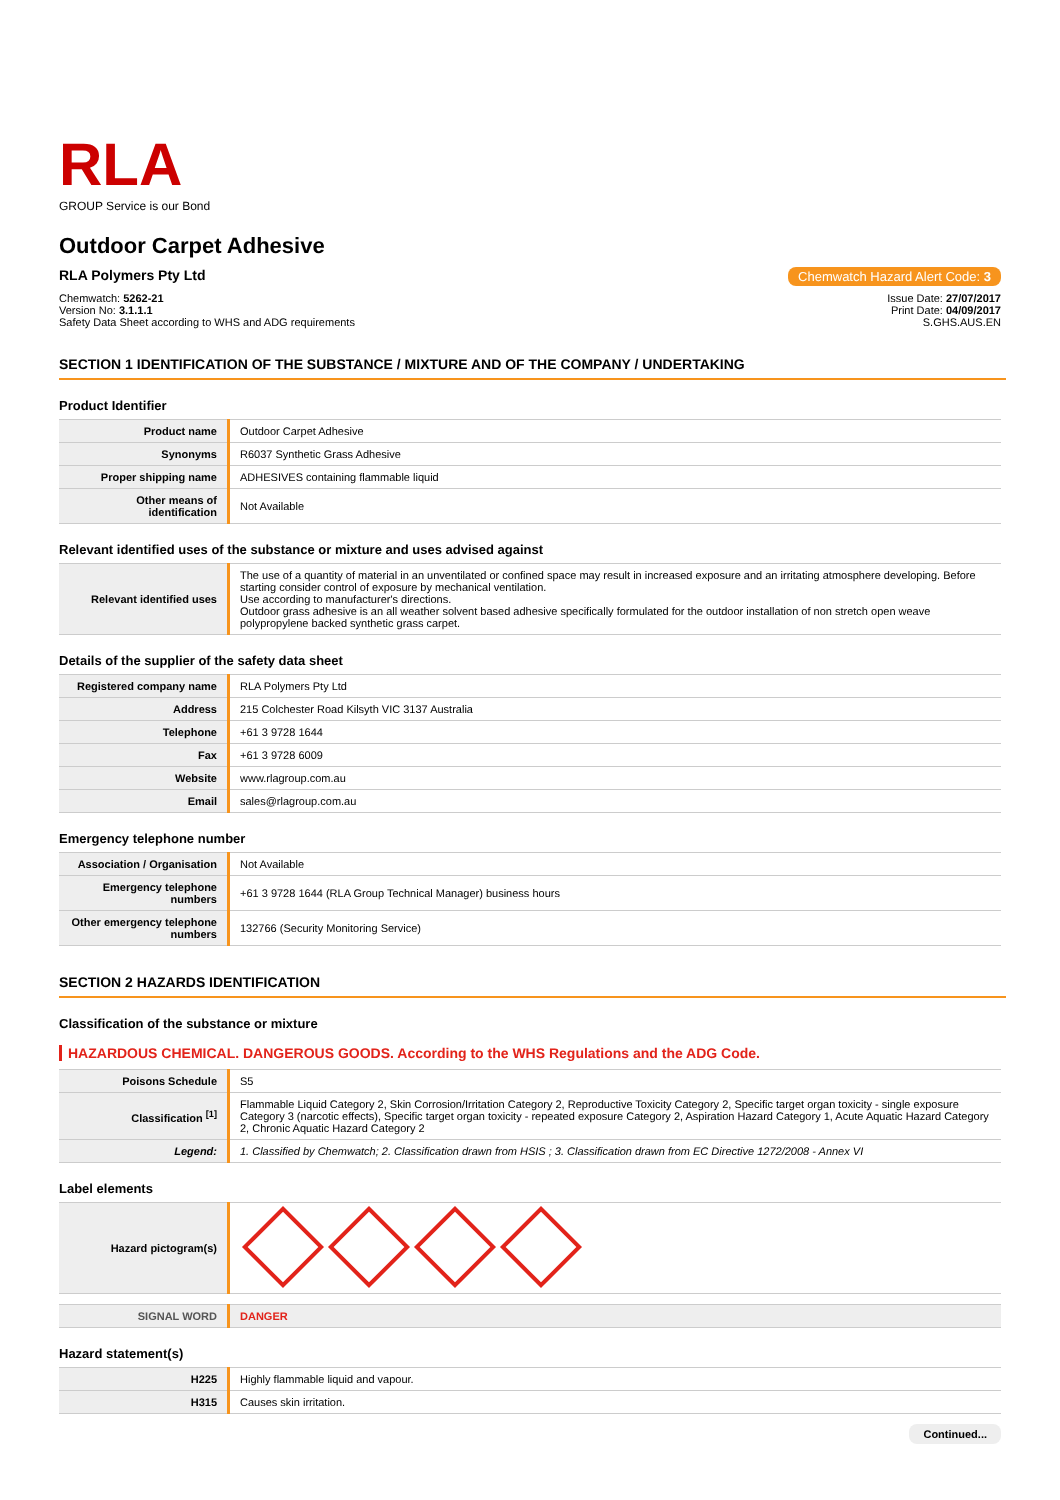RLA
GROUP Service is our Bond
Outdoor Carpet Adhesive
RLA Polymers Pty Ltd Chemwatch Hazard Alert Code: 3
Chemwatch: 5262-21
Version No: 3.1.1.1
Safety Data Sheet according to WHS and ADG requirements
Issue Date: 27/07/2017
Print Date: 04/09/2017
S.GHS.AUS.EN
SECTION 1 IDENTIFICATION OF THE SUBSTANCE / MIXTURE AND OF THE COMPANY / UNDERTAKING
Product Identifier
| Product name | Outdoor Carpet Adhesive |
| Synonyms | R6037 Synthetic Grass Adhesive |
| Proper shipping name | ADHESIVES containing flammable liquid |
| Other means of identification | Not Available |
Relevant identified uses of the substance or mixture and uses advised against
| Relevant identified uses | The use of a quantity of material in an unventilated or confined space may result in increased exposure and an irritating atmosphere developing. Before starting consider control of exposure by mechanical ventilation. Use according to manufacturer's directions. Outdoor grass adhesive is an all weather solvent based adhesive specifically formulated for the outdoor installation of non stretch open weave polypropylene backed synthetic grass carpet. |
Details of the supplier of the safety data sheet
| Registered company name | RLA Polymers Pty Ltd |
| Address | 215 Colchester Road Kilsyth VIC 3137 Australia |
| Telephone | +61 3 9728 1644 |
| Fax | +61 3 9728 6009 |
| Website | www.rlagroup.com.au |
| Email | sales@rlagroup.com.au |
Emergency telephone number
| Association / Organisation | Not Available |
| Emergency telephone numbers | +61 3 9728 1644 (RLA Group Technical Manager) business hours |
| Other emergency telephone numbers | 132766 (Security Monitoring Service) |
SECTION 2 HAZARDS IDENTIFICATION
Classification of the substance or mixture
HAZARDOUS CHEMICAL. DANGEROUS GOODS. According to the WHS Regulations and the ADG Code.
| Poisons Schedule | S5 |
| Classification <sup>[1]</sup> | Flammable Liquid Category 2, Skin Corrosion/Irritation Category 2, Reproductive Toxicity Category 2, Specific target organ toxicity - single exposure Category 3 (narcotic effects), Specific target organ toxicity - repeated exposure Category 2, Aspiration Hazard Category 1, Acute Aquatic Hazard Category 2, Chronic Aquatic Hazard Category 2 |
| Legend: | 1. Classified by Chemwatch; 2. Classification drawn from HSIS ; 3. Classification drawn from EC Directive 1272/2008 - Annex VI |
Label elements
| Hazard pictogram(s) | |
| SIGNAL WORD | DANGER |
Hazard statement(s)
| H225 | Highly flammable liquid and vapour. |
| H315 | Causes skin irritation. |
Continued...